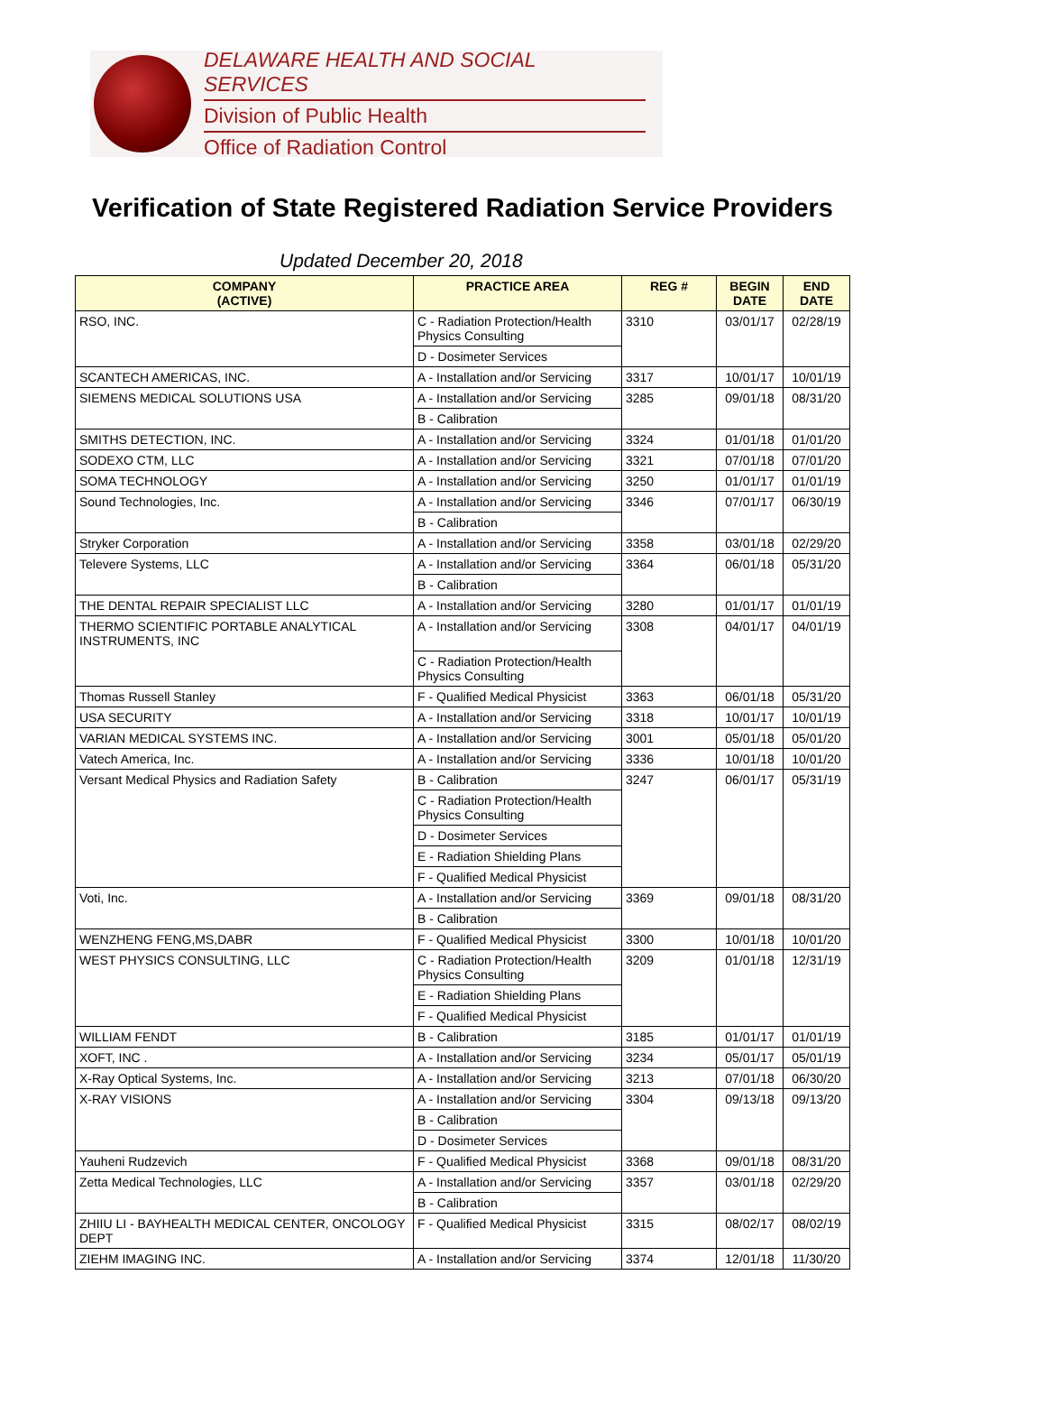DELAWARE HEALTH AND SOCIAL SERVICES
Division of Public Health
Office of Radiation Control
Verification of State Registered Radiation Service Providers
Updated December 20, 2018
| COMPANY (ACTIVE) | PRACTICE AREA | REG # | BEGIN DATE | END DATE |
| --- | --- | --- | --- | --- |
| RSO, INC. | C - Radiation Protection/Health Physics Consulting | 3310 | 03/01/17 | 02/28/19 |
| | D - Dosimeter Services | | | |
| SCANTECH AMERICAS, INC. | A - Installation and/or Servicing | 3317 | 10/01/17 | 10/01/19 |
| SIEMENS MEDICAL SOLUTIONS USA | A - Installation and/or Servicing | 3285 | 09/01/18 | 08/31/20 |
| | B - Calibration | | | |
| SMITHS DETECTION, INC. | A - Installation and/or Servicing | 3324 | 01/01/18 | 01/01/20 |
| SODEXO CTM, LLC | A - Installation and/or Servicing | 3321 | 07/01/18 | 07/01/20 |
| SOMA TECHNOLOGY | A - Installation and/or Servicing | 3250 | 01/01/17 | 01/01/19 |
| Sound Technologies, Inc. | A - Installation and/or Servicing | 3346 | 07/01/17 | 06/30/19 |
| | B - Calibration | | | |
| Stryker Corporation | A - Installation and/or Servicing | 3358 | 03/01/18 | 02/29/20 |
| Televere Systems, LLC | A - Installation and/or Servicing | 3364 | 06/01/18 | 05/31/20 |
| | B - Calibration | | | |
| THE DENTAL REPAIR SPECIALIST LLC | A - Installation and/or Servicing | 3280 | 01/01/17 | 01/01/19 |
| THERMO SCIENTIFIC PORTABLE ANALYTICAL INSTRUMENTS, INC | A - Installation and/or Servicing | 3308 | 04/01/17 | 04/01/19 |
| | C - Radiation Protection/Health Physics Consulting | | | |
| Thomas Russell Stanley | F - Qualified Medical Physicist | 3363 | 06/01/18 | 05/31/20 |
| USA SECURITY | A - Installation and/or Servicing | 3318 | 10/01/17 | 10/01/19 |
| VARIAN MEDICAL SYSTEMS INC. | A - Installation and/or Servicing | 3001 | 05/01/18 | 05/01/20 |
| Vatech America, Inc. | A - Installation and/or Servicing | 3336 | 10/01/18 | 10/01/20 |
| Versant Medical Physics and Radiation Safety | B - Calibration | 3247 | 06/01/17 | 05/31/19 |
| | C - Radiation Protection/Health Physics Consulting | | | |
| | D - Dosimeter Services | | | |
| | E - Radiation Shielding Plans | | | |
| | F - Qualified Medical Physicist | | | |
| Voti, Inc. | A - Installation and/or Servicing | 3369 | 09/01/18 | 08/31/20 |
| | B - Calibration | | | |
| WENZHENG FENG,MS,DABR | F - Qualified Medical Physicist | 3300 | 10/01/18 | 10/01/20 |
| WEST PHYSICS CONSULTING, LLC | C - Radiation Protection/Health Physics Consulting | 3209 | 01/01/18 | 12/31/19 |
| | E - Radiation Shielding Plans | | | |
| | F - Qualified Medical Physicist | | | |
| WILLIAM FENDT | B - Calibration | 3185 | 01/01/17 | 01/01/19 |
| XOFT, INC . | A - Installation and/or Servicing | 3234 | 05/01/17 | 05/01/19 |
| X-Ray Optical Systems, Inc. | A - Installation and/or Servicing | 3213 | 07/01/18 | 06/30/20 |
| X-RAY VISIONS | A - Installation and/or Servicing | 3304 | 09/13/18 | 09/13/20 |
| | B - Calibration | | | |
| | D - Dosimeter Services | | | |
| Yauheni Rudzevich | F - Qualified Medical Physicist | 3368 | 09/01/18 | 08/31/20 |
| Zetta Medical Technologies, LLC | A - Installation and/or Servicing | 3357 | 03/01/18 | 02/29/20 |
| | B - Calibration | | | |
| ZHIIU LI - BAYHEALTH MEDICAL CENTER, ONCOLOGY DEPT | F - Qualified Medical Physicist | 3315 | 08/02/17 | 08/02/19 |
| ZIEHM IMAGING INC. | A - Installation and/or Servicing | 3374 | 12/01/18 | 11/30/20 |